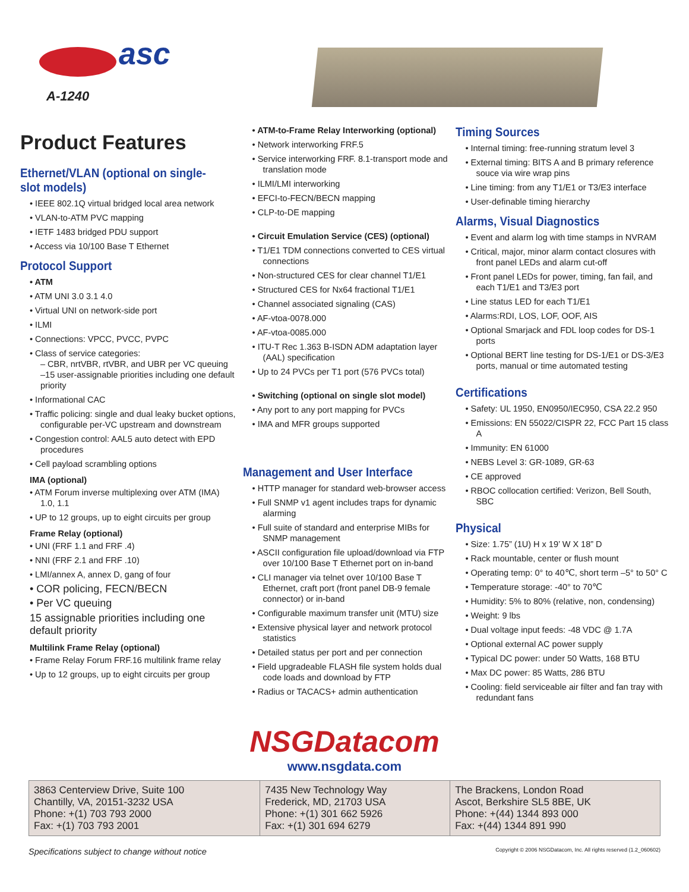asc
A-1240
Product Features
Ethernet/VLAN (optional on single-slot models)
• IEEE 802.1Q virtual bridged local area network
• VLAN-to-ATM PVC mapping
• IETF 1483 bridged PDU support
• Access via 10/100 Base T Ethernet
Protocol Support
• ATM
• ATM UNI 3.0 3.1 4.0
• Virtual UNI on network-side port
• ILMI
• Connections: VPCC, PVCC, PVPC
• Class of service categories:
– CBR, nrtVBR, rtVBR, and UBR per VC queuing
–15 user-assignable priorities including one default priority
• Informational CAC
• Traffic policing: single and dual leaky bucket options, configurable per-VC upstream and downstream
• Congestion control: AAL5 auto detect with EPD procedures
• Cell payload scrambling options
IMA (optional)
• ATM Forum inverse multiplexing over ATM (IMA) 1.0, 1.1
• UP to 12 groups, up to eight circuits per group
Frame Relay (optional)
• UNI (FRF 1.1 and FRF .4)
• NNI (FRF 2.1 and FRF .10)
• LMI/annex A, annex D, gang of four
• COR policing, FECN/BECN
• Per VC queuing
15 assignable priorities including one default priority
Multilink Frame Relay (optional)
• Frame Relay Forum FRF.16 multilink frame relay
• Up to 12 groups, up to eight circuits per group
• ATM-to-Frame Relay Interworking (optional)
• Network interworking FRF.5
• Service interworking FRF. 8.1-transport mode and translation mode
• ILMI/LMI interworking
• EFCI-to-FECN/BECN mapping
• CLP-to-DE mapping
• Circuit Emulation Service (CES) (optional)
• T1/E1 TDM connections converted to CES virtual connections
• Non-structured CES for clear channel T1/E1
• Structured CES for Nx64 fractional T1/E1
• Channel associated signaling (CAS)
• AF-vtoa-0078.000
• AF-vtoa-0085.000
• ITU-T Rec 1.363 B-ISDN ADM adaptation layer (AAL) specification
• Up to 24 PVCs per T1 port (576 PVCs total)
• Switching (optional on single slot model)
• Any port to any port mapping for PVCs
• IMA and MFR groups supported
Management and User Interface
• HTTP manager for standard web-browser access
• Full SNMP v1 agent includes traps for dynamic alarming
• Full suite of standard and enterprise MIBs for SNMP management
• ASCII configuration file upload/download via FTP over 10/100 Base T Ethernet port on in-band
• CLI manager via telnet over 10/100 Base T Ethernet, craft port (front panel DB-9 female connector) or in-band
• Configurable maximum transfer unit (MTU) size
• Extensive physical layer and network protocol statistics
• Detailed status per port and per connection
• Field upgradeable FLASH file system holds dual code loads and download by FTP
• Radius or TACACS+ admin authentication
Timing Sources
• Internal timing: free-running stratum level 3
• External timing: BITS A and B primary reference souce via wire wrap pins
• Line timing: from any T1/E1 or T3/E3 interface
• User-definable timing hierarchy
Alarms, Visual Diagnostics
• Event and alarm log with time stamps in NVRAM
• Critical, major, minor alarm contact closures with front panel LEDs and alarm cut-off
• Front panel LEDs for power, timing, fan fail, and each T1/E1 and T3/E3 port
• Line status LED for each T1/E1
• Alarms:RDI, LOS, LOF, OOF, AIS
• Optional Smarjack and FDL loop codes for DS-1 ports
• Optional BERT line testing for DS-1/E1 or DS-3/E3 ports, manual or time automated testing
Certifications
• Safety: UL 1950, EN0950/IEC950, CSA 22.2 950
• Emissions: EN 55022/CISPR 22, FCC Part 15 class A
• Immunity: EN 61000
• NEBS Level 3: GR-1089, GR-63
• CE approved
• RBOC collocation certified: Verizon, Bell South, SBC
Physical
• Size: 1.75” (1U) H x 19’ W X 18” D
• Rack mountable, center or flush mount
• Operating temp: 0° to 40℃, short term –5° to 50° C
• Temperature storage: -40° to 70℃
• Humidity: 5% to 80% (relative, non, condensing)
• Weight: 9 lbs
• Dual voltage input feeds: -48 VDC @ 1.7A
• Optional external AC power supply
• Typical DC power: under 50 Watts, 168 BTU
• Max DC power: 85 Watts, 286 BTU
• Cooling: field serviceable air filter and fan tray with redundant fans
NSGDatacom
www.nsgdata.com
| 3863 Centerview Drive, Suite 100 Chantilly, VA, 20151-3232 USA Phone: +(1) 703 793 2000 Fax: +(1) 703 793 2001 | 7435 New Technology Way Frederick, MD, 21703 USA Phone: +(1) 301 662 5926 Fax: +(1) 301 694 6279 | The Brackens, London Road Ascot, Berkshire SL5 8BE, UK Phone: +(44) 1344 893 000 Fax: +(44) 1344 891 990 |
Specifications subject to change without notice Copyright © 2006 NSGDatacom, Inc. All rights reserved (1.2_060602)